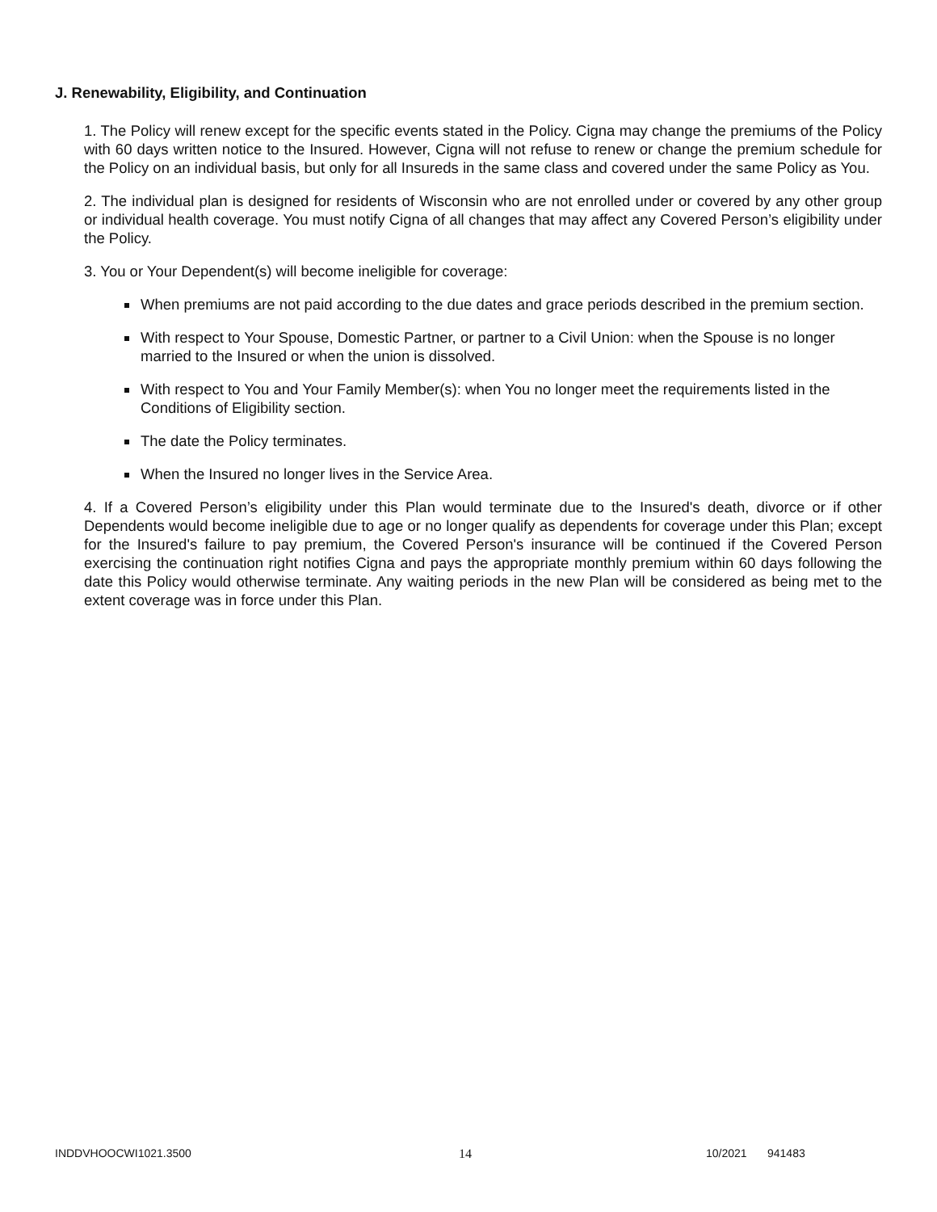J. Renewability, Eligibility, and Continuation
1. The Policy will renew except for the specific events stated in the Policy. Cigna may change the premiums of the Policy with 60 days written notice to the Insured. However, Cigna will not refuse to renew or change the premium schedule for the Policy on an individual basis, but only for all Insureds in the same class and covered under the same Policy as You.
2. The individual plan is designed for residents of Wisconsin who are not enrolled under or covered by any other group or individual health coverage. You must notify Cigna of all changes that may affect any Covered Person’s eligibility under the Policy.
3. You or Your Dependent(s) will become ineligible for coverage:
When premiums are not paid according to the due dates and grace periods described in the premium section.
With respect to Your Spouse, Domestic Partner, or partner to a Civil Union: when the Spouse is no longer married to the Insured or when the union is dissolved.
With respect to You and Your Family Member(s): when You no longer meet the requirements listed in the Conditions of Eligibility section.
The date the Policy terminates.
When the Insured no longer lives in the Service Area.
4. If a Covered Person’s eligibility under this Plan would terminate due to the Insured's death, divorce or if other Dependents would become ineligible due to age or no longer qualify as dependents for coverage under this Plan; except for the Insured's failure to pay premium, the Covered Person's insurance will be continued if the Covered Person exercising the continuation right notifies Cigna and pays the appropriate monthly premium within 60 days following the date this Policy would otherwise terminate. Any waiting periods in the new Plan will be considered as being met to the extent coverage was in force under this Plan.
INDDVHOOCWI1021.3500 14 10/2021 941483